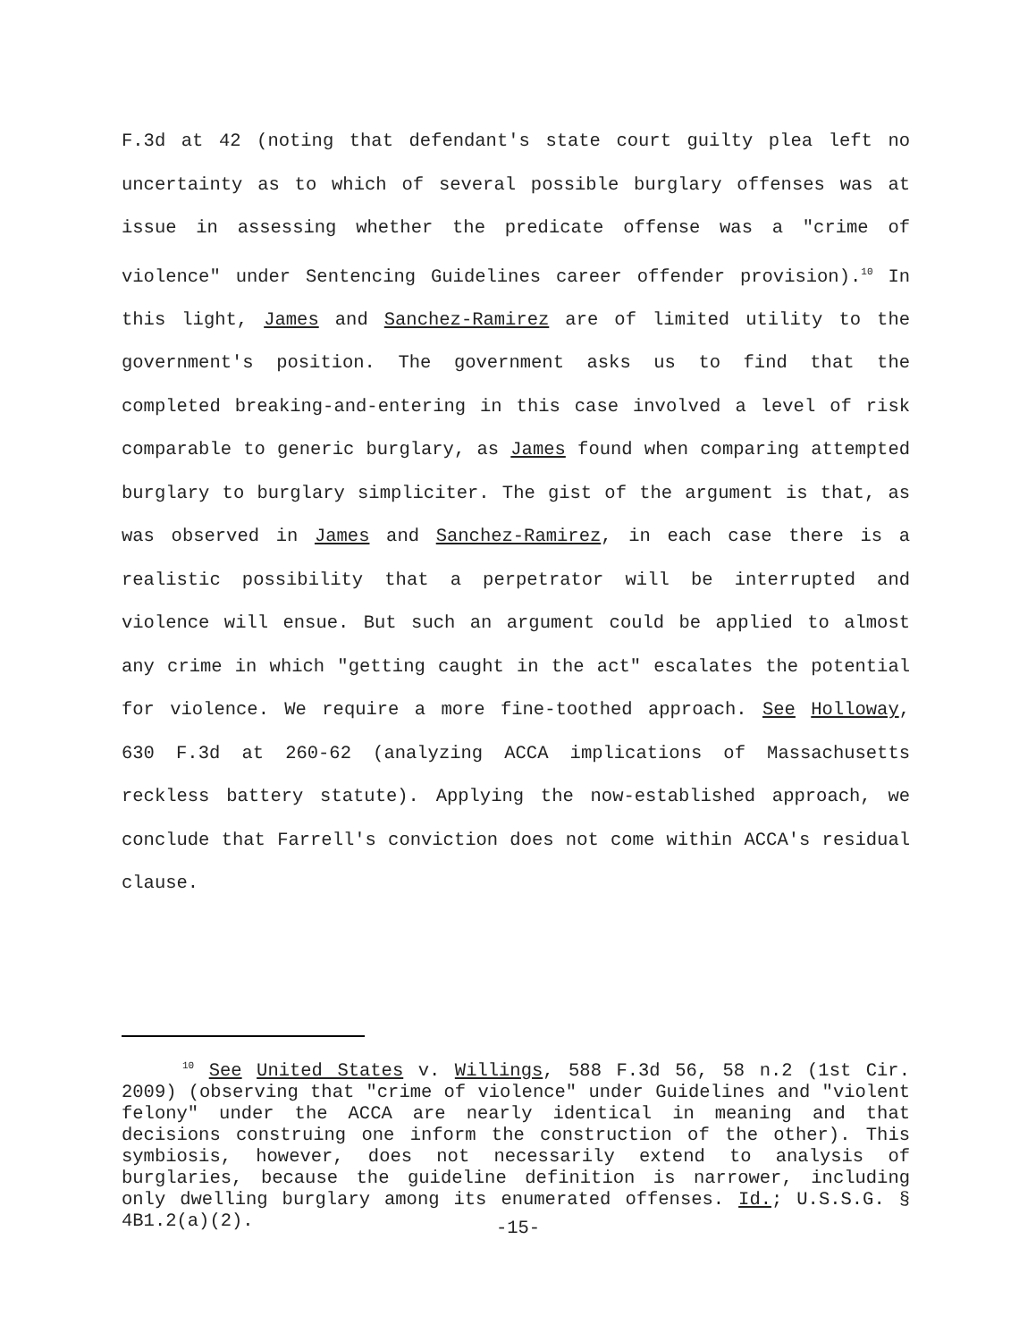F.3d at 42 (noting that defendant's state court guilty plea left no uncertainty as to which of several possible burglary offenses was at issue in assessing whether the predicate offense was a "crime of violence" under Sentencing Guidelines career offender provision).<sup>10</sup> In this light, James and Sanchez-Ramirez are of limited utility to the government's position. The government asks us to find that the completed breaking-and-entering in this case involved a level of risk comparable to generic burglary, as James found when comparing attempted burglary to burglary simpliciter. The gist of the argument is that, as was observed in James and Sanchez-Ramirez, in each case there is a realistic possibility that a perpetrator will be interrupted and violence will ensue. But such an argument could be applied to almost any crime in which "getting caught in the act" escalates the potential for violence. We require a more fine-toothed approach. See Holloway, 630 F.3d at 260-62 (analyzing ACCA implications of Massachusetts reckless battery statute). Applying the now-established approach, we conclude that Farrell's conviction does not come within ACCA's residual clause.
<sup>10</sup> See United States v. Willings, 588 F.3d 56, 58 n.2 (1st Cir. 2009) (observing that "crime of violence" under Guidelines and "violent felony" under the ACCA are nearly identical in meaning and that decisions construing one inform the construction of the other). This symbiosis, however, does not necessarily extend to analysis of burglaries, because the guideline definition is narrower, including only dwelling burglary among its enumerated offenses. Id.; U.S.S.G. § 4B1.2(a)(2).
-15-